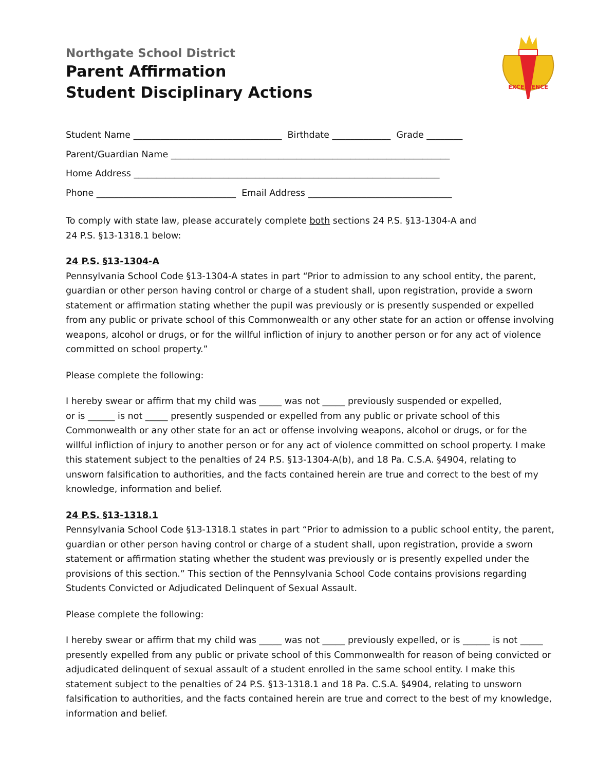Northgate School District
Parent Affirmation
Student Disciplinary Actions
EXCELLENCE
Student Name _________________________________ Birthdate _____________ Grade ________
Parent/Guardian Name ______________________________________________________________
Home Address ____________________________________________________________________
Phone _______________________________ Email Address ________________________________
To comply with state law, please accurately complete both sections 24 P.S. §13-1304-A and
24 P.S. §13-1318.1 below:
24 P.S. §13-1304-A
Pennsylvania School Code §13-1304-A states in part “Prior to admission to any school entity, the parent, guardian or other person having control or charge of a student shall, upon registration, provide a sworn statement or affirmation stating whether the pupil was previously or is presently suspended or expelled from any public or private school of this Commonwealth or any other state for an action or offense involving weapons, alcohol or drugs, or for the willful infliction of injury to another person or for any act of violence committed on school property.”
Please complete the following:
I hereby swear or affirm that my child was _____ was not _____ previously suspended or expelled,
or is ______ is not _____ presently suspended or expelled from any public or private school of this Commonwealth or any other state for an act or offense involving weapons, alcohol or drugs, or for the willful infliction of injury to another person or for any act of violence committed on school property. I make this statement subject to the penalties of 24 P.S. §13-1304-A(b), and 18 Pa. C.S.A. §4904, relating to unsworn falsification to authorities, and the facts contained herein are true and correct to the best of my knowledge, information and belief.
24 P.S. §13-1318.1
Pennsylvania School Code §13-1318.1 states in part “Prior to admission to a public school entity, the parent, guardian or other person having control or charge of a student shall, upon registration, provide a sworn statement or affirmation stating whether the student was previously or is presently expelled under the provisions of this section.” This section of the Pennsylvania School Code contains provisions regarding Students Convicted or Adjudicated Delinquent of Sexual Assault.
Please complete the following:
I hereby swear or affirm that my child was _____ was not _____ previously expelled, or is ______ is not _____ presently expelled from any public or private school of this Commonwealth for reason of being convicted or adjudicated delinquent of sexual assault of a student enrolled in the same school entity. I make this statement subject to the penalties of 24 P.S. §13-1318.1 and 18 Pa. C.S.A. §4904, relating to unsworn falsification to authorities, and the facts contained herein are true and correct to the best of my knowledge, information and belief.